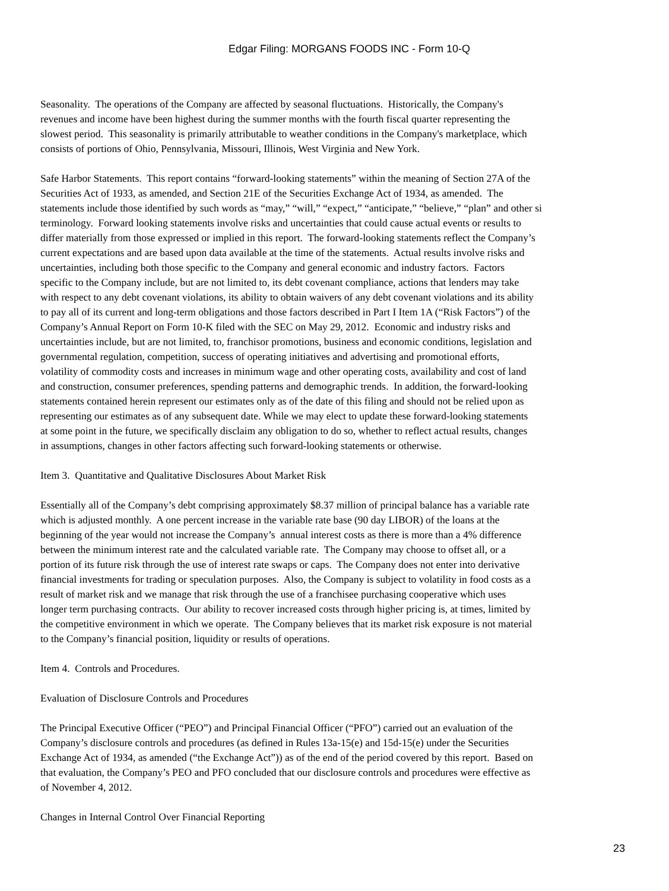Edgar Filing: MORGANS FOODS INC - Form 10-Q
Seasonality. The operations of the Company are affected by seasonal fluctuations. Historically, the Company's
revenues and income have been highest during the summer months with the fourth fiscal quarter representing the
slowest period. This seasonality is primarily attributable to weather conditions in the Company's marketplace, which
consists of portions of Ohio, Pennsylvania, Missouri, Illinois, West Virginia and New York.
Safe Harbor Statements. This report contains “forward-looking statements” within the meaning of Section 27A of the
Securities Act of 1933, as amended, and Section 21E of the Securities Exchange Act of 1934, as amended. The
statements include those identified by such words as “may,” “will,” “expect,” “anticipate,” “believe,” “plan” and other si
terminology. Forward looking statements involve risks and uncertainties that could cause actual events or results to
differ materially from those expressed or implied in this report. The forward-looking statements reflect the Company’s
current expectations and are based upon data available at the time of the statements. Actual results involve risks and
uncertainties, including both those specific to the Company and general economic and industry factors. Factors
specific to the Company include, but are not limited to, its debt covenant compliance, actions that lenders may take
with respect to any debt covenant violations, its ability to obtain waivers of any debt covenant violations and its ability
to pay all of its current and long-term obligations and those factors described in Part I Item 1A (“Risk Factors”) of the
Company’s Annual Report on Form 10-K filed with the SEC on May 29, 2012. Economic and industry risks and
uncertainties include, but are not limited, to, franchisor promotions, business and economic conditions, legislation and
governmental regulation, competition, success of operating initiatives and advertising and promotional efforts,
volatility of commodity costs and increases in minimum wage and other operating costs, availability and cost of land
and construction, consumer preferences, spending patterns and demographic trends. In addition, the forward-looking
statements contained herein represent our estimates only as of the date of this filing and should not be relied upon as
representing our estimates as of any subsequent date. While we may elect to update these forward-looking statements
at some point in the future, we specifically disclaim any obligation to do so, whether to reflect actual results, changes
in assumptions, changes in other factors affecting such forward-looking statements or otherwise.
Item 3. Quantitative and Qualitative Disclosures About Market Risk
Essentially all of the Company’s debt comprising approximately $8.37 million of principal balance has a variable rate
which is adjusted monthly. A one percent increase in the variable rate base (90 day LIBOR) of the loans at the
beginning of the year would not increase the Company’s annual interest costs as there is more than a 4% difference
between the minimum interest rate and the calculated variable rate. The Company may choose to offset all, or a
portion of its future risk through the use of interest rate swaps or caps. The Company does not enter into derivative
financial investments for trading or speculation purposes. Also, the Company is subject to volatility in food costs as a
result of market risk and we manage that risk through the use of a franchisee purchasing cooperative which uses
longer term purchasing contracts. Our ability to recover increased costs through higher pricing is, at times, limited by
the competitive environment in which we operate. The Company believes that its market risk exposure is not material
to the Company’s financial position, liquidity or results of operations.
Item 4. Controls and Procedures.
Evaluation of Disclosure Controls and Procedures
The Principal Executive Officer (“PEO”) and Principal Financial Officer (“PFO”) carried out an evaluation of the
Company’s disclosure controls and procedures (as defined in Rules 13a-15(e) and 15d-15(e) under the Securities
Exchange Act of 1934, as amended (“the Exchange Act”)) as of the end of the period covered by this report. Based on
that evaluation, the Company’s PEO and PFO concluded that our disclosure controls and procedures were effective as
of November 4, 2012.
Changes in Internal Control Over Financial Reporting
23